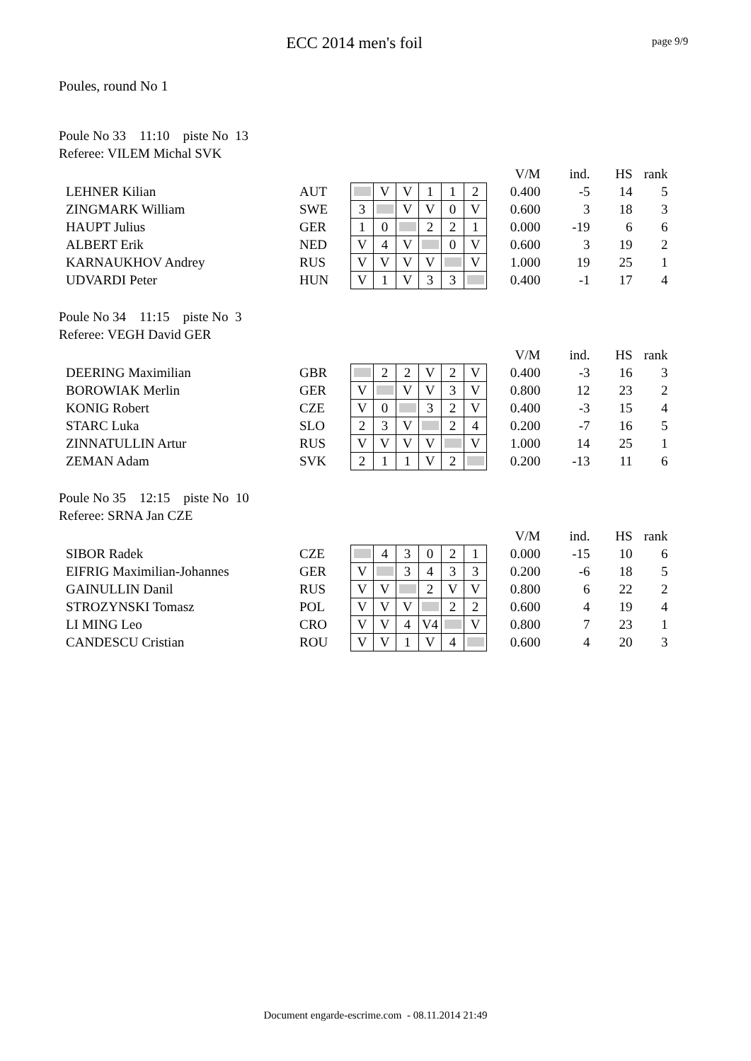ECC 2014 men's foil
page 9/9
Poules, round No 1
Poule No 33 11:10 piste No 13
Referee: VILEM Michal SVK
| | | | | | | | | | V/M | ind. | HS | rank |
| LEHNER Kilian | AUT | | V | V | 1 | 1 | 2 | | 0.400 | -5 | 14 | 5 |
| ZINGMARK William | SWE | 3 | | V | V | 0 | V | | 0.600 | 3 | 18 | 3 |
| HAUPT Julius | GER | 1 | 0 | | 2 | 2 | 1 | | 0.000 | -19 | 6 | 6 |
| ALBERT Erik | NED | V | 4 | V | | 0 | V | | 0.600 | 3 | 19 | 2 |
| KARNAUKHOV Andrey | RUS | V | V | V | V | | V | | 1.000 | 19 | 25 | 1 |
| UDVARDI Peter | HUN | V | 1 | V | 3 | 3 | | | 0.400 | -1 | 17 | 4 |
Poule No 34 11:15 piste No 3
Referee: VEGH David GER
| | | | | | | | | | V/M | ind. | HS | rank |
| DEERING Maximilian | GBR | | 2 | 2 | V | 2 | V | | 0.400 | -3 | 16 | 3 |
| BOROWIAK Merlin | GER | V | | V | V | 3 | V | | 0.800 | 12 | 23 | 2 |
| KONIG Robert | CZE | V | 0 | | 3 | 2 | V | | 0.400 | -3 | 15 | 4 |
| STARC Luka | SLO | 2 | 3 | V | | 2 | 4 | | 0.200 | -7 | 16 | 5 |
| ZINNATULLIN Artur | RUS | V | V | V | V | | V | | 1.000 | 14 | 25 | 1 |
| ZEMAN Adam | SVK | 2 | 1 | 1 | V | 2 | | | 0.200 | -13 | 11 | 6 |
Poule No 35 12:15 piste No 10
Referee: SRNA Jan CZE
| | | | | | | | | | V/M | ind. | HS | rank |
| SIBOR Radek | CZE | | 4 | 3 | 0 | 2 | 1 | | 0.000 | -15 | 10 | 6 |
| EIFRIG Maximilian-Johannes | GER | V | | 3 | 4 | 3 | 3 | | 0.200 | -6 | 18 | 5 |
| GAINULLIN Danil | RUS | V | V | | 2 | V | V | | 0.800 | 6 | 22 | 2 |
| STROZYNSKI Tomasz | POL | V | V | V | | 2 | 2 | | 0.600 | 4 | 19 | 4 |
| LI MING Leo | CRO | V | V | 4 | V4 | | V | | 0.800 | 7 | 23 | 1 |
| CANDESCU Cristian | ROU | V | V | 1 | V | 4 | | | 0.600 | 4 | 20 | 3 |
Document engarde-escrime.com - 08.11.2014 21:49